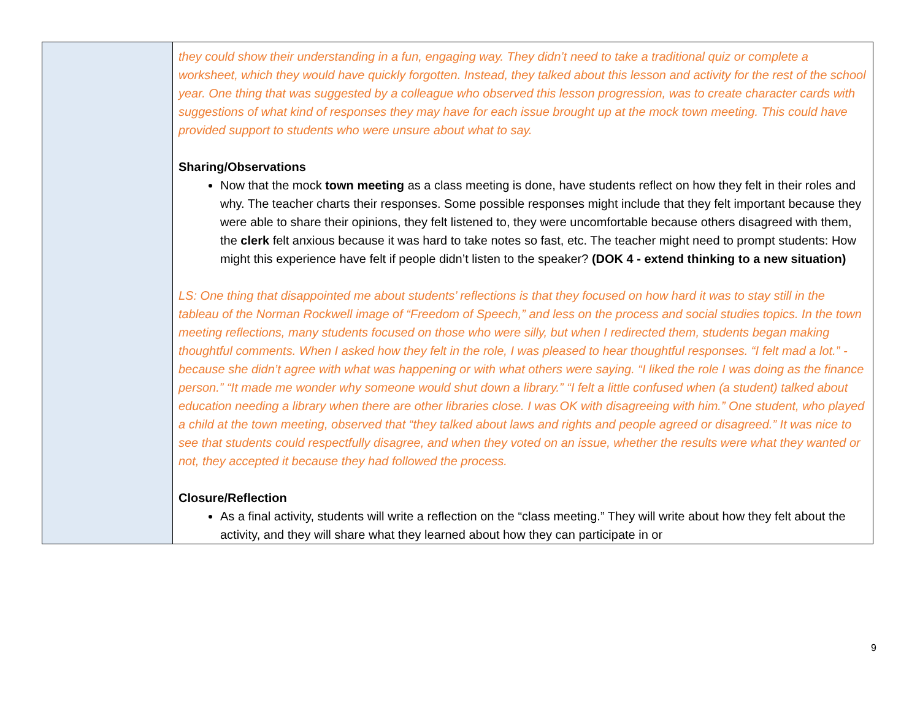| | they could show their understanding in a fun, engaging way. They didn’t need to take a traditional quiz or complete a worksheet, which they would have quickly forgotten. Instead, they talked about this lesson and activity for the rest of the school year. One thing that was suggested by a colleague who observed this lesson progression, was to create character cards with suggestions of what kind of responses they may have for each issue brought up at the mock town meeting. This could have provided support to students who were unsure about what to say. Sharing/Observations Now that the mock town meeting as a class meeting is done, have students reflect on how they felt in their roles and why. The teacher charts their responses. Some possible responses might include that they felt important because they were able to share their opinions, they felt listened to, they were uncomfortable because others disagreed with them, the clerk felt anxious because it was hard to take notes so fast, etc. The teacher might need to prompt students: How might this experience have felt if people didn’t listen to the speaker? (DOK 4 - extend thinking to a new situation) LS: One thing that disappointed me about students’ reflections is that they focused on how hard it was to stay still in the tableau of the Norman Rockwell image of “Freedom of Speech,” and less on the process and social studies topics. In the town meeting reflections, many students focused on those who were silly, but when I redirected them, students began making thoughtful comments. When I asked how they felt in the role, I was pleased to hear thoughtful responses. “I felt mad a lot.” - because she didn’t agree with what was happening or with what others were saying. “I liked the role I was doing as the finance person.” “It made me wonder why someone would shut down a library.” “I felt a little confused when (a student) talked about education needing a library when there are other libraries close. I was OK with disagreeing with him.” One student, who played a child at the town meeting, observed that “they talked about laws and rights and people agreed or disagreed.” It was nice to see that students could respectfully disagree, and when they voted on an issue, whether the results were what they wanted or not, they accepted it because they had followed the process. Closure/Reflection As a final activity, students will write a reflection on the “class meeting.” They will write about how they felt about the activity, and they will share what they learned about how they can participate in or |
9